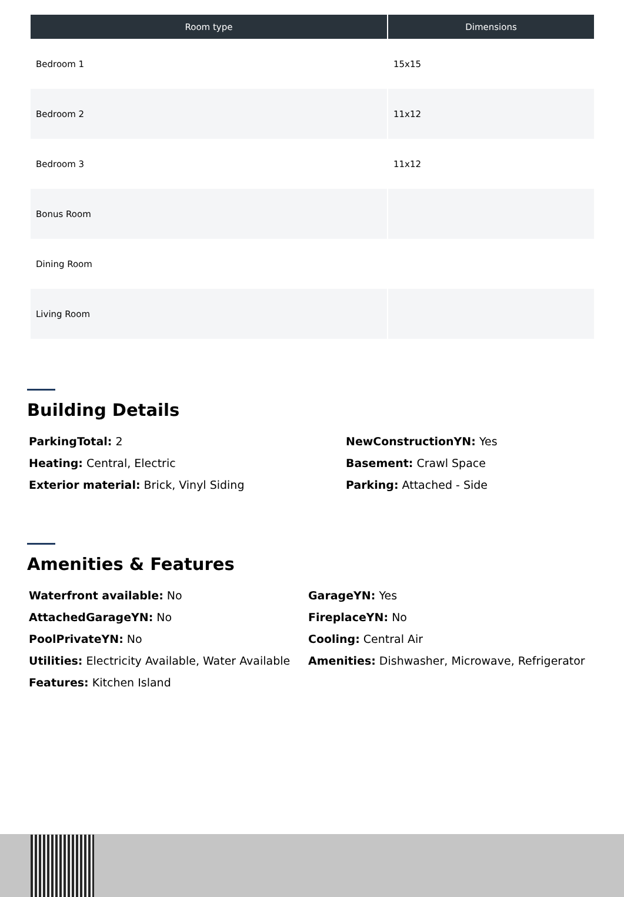| Room type | Dimensions |
| --- | --- |
| Bedroom 1 | 15x15 |
| Bedroom 2 | 11x12 |
| Bedroom 3 | 11x12 |
| Bonus Room | |
| Dining Room | |
| Living Room | |
Building Details
ParkingTotal: 2
NewConstructionYN: Yes
Heating: Central, Electric
Basement: Crawl Space
Exterior material: Brick, Vinyl Siding
Parking: Attached - Side
Amenities & Features
Waterfront available: No
GarageYN: Yes
AttachedGarageYN: No
FireplaceYN: No
PoolPrivateYN: No
Cooling: Central Air
Utilities: Electricity Available, Water Available
Amenities: Dishwasher, Microwave, Refrigerator
Features: Kitchen Island